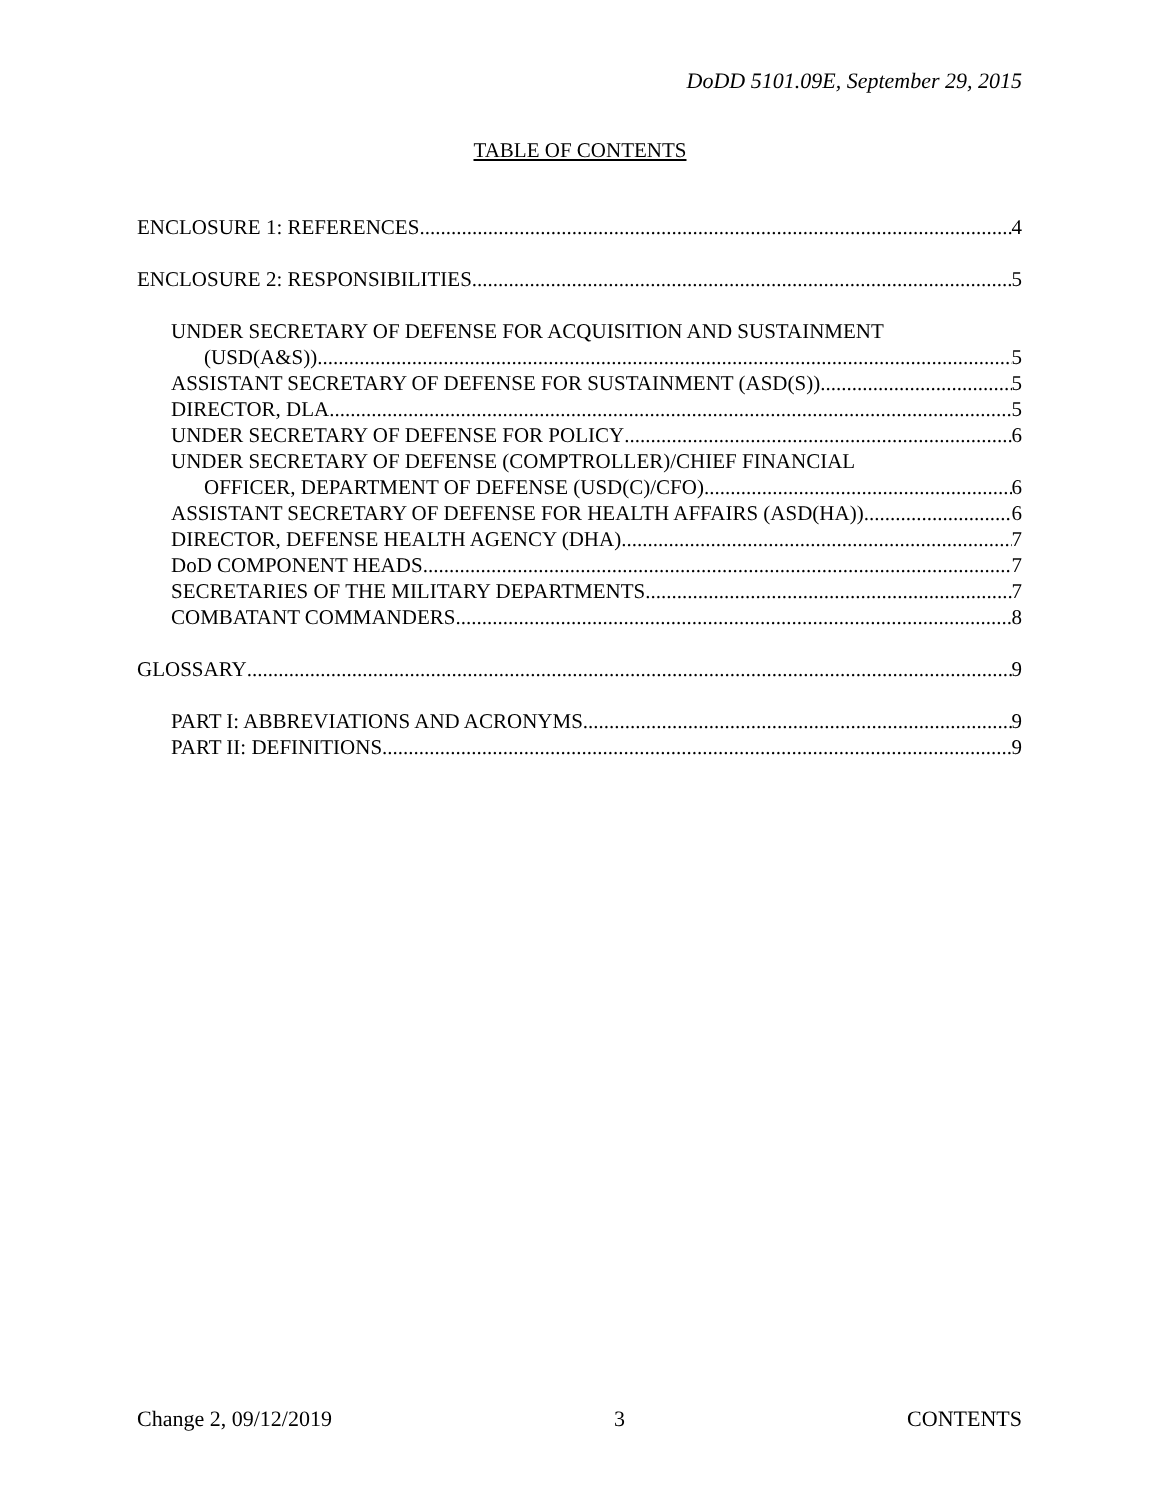DoDD 5101.09E, September 29, 2015
TABLE OF CONTENTS
ENCLOSURE 1: REFERENCES 4
ENCLOSURE 2: RESPONSIBILITIES 5
UNDER SECRETARY OF DEFENSE FOR ACQUISITION AND SUSTAINMENT
(USD(A&S)) 5
ASSISTANT SECRETARY OF DEFENSE FOR SUSTAINMENT (ASD(S)) 5
DIRECTOR, DLA 5
UNDER SECRETARY OF DEFENSE FOR POLICY 6
UNDER SECRETARY OF DEFENSE (COMPTROLLER)/CHIEF FINANCIAL
OFFICER, DEPARTMENT OF DEFENSE (USD(C)/CFO) 6
ASSISTANT SECRETARY OF DEFENSE FOR HEALTH AFFAIRS (ASD(HA)) 6
DIRECTOR, DEFENSE HEALTH AGENCY (DHA) 7
DoD COMPONENT HEADS 7
SECRETARIES OF THE MILITARY DEPARTMENTS 7
COMBATANT COMMANDERS 8
GLOSSARY 9
PART I: ABBREVIATIONS AND ACRONYMS 9
PART II: DEFINITIONS 9
Change 2, 09/12/2019 3 CONTENTS